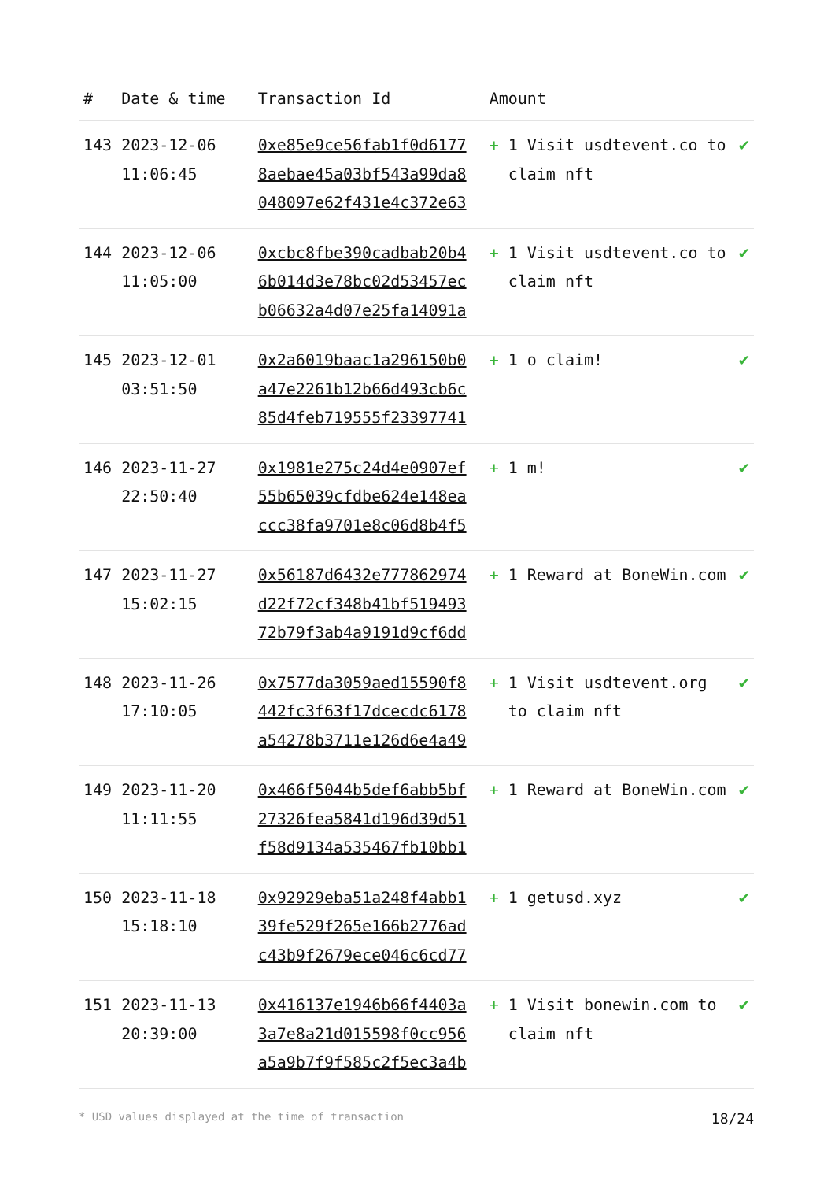| # | Date & time | Transaction Id | Amount | |
| --- | --- | --- | --- | --- |
| 143 | 2023-12-06 11:06:45 | 0xe85e9ce56fab1f0d6177 8aebae45a03bf543a99da8 048097e62f431e4c372e63 | + 1 Visit usdtevent.co to claim nft | ✔ |
| 144 | 2023-12-06 11:05:00 | 0xcbc8fbe390cadbab20b4 6b014d3e78bc02d53457ec b06632a4d07e25fa14091a | + 1 Visit usdtevent.co to claim nft | ✔ |
| 145 | 2023-12-01 03:51:50 | 0x2a6019baac1a296150b0 a47e2261b12b66d493cb6c 85d4feb719555f23397741 | + 1 o claim! | ✔ |
| 146 | 2023-11-27 22:50:40 | 0x1981e275c24d4e0907ef 55b65039cfdbe624e148ea ccc38fa9701e8c06d8b4f5 | + 1 m! | ✔ |
| 147 | 2023-11-27 15:02:15 | 0x56187d6432e777862974 d22f72cf348b41bf519493 72b79f3ab4a9191d9cf6dd | + 1 Reward at BoneWin.com | ✔ |
| 148 | 2023-11-26 17:10:05 | 0x7577da3059aed15590f8 442fc3f63f17dcecdc6178 a54278b3711e126d6e4a49 | + 1 Visit usdtevent.org to claim nft | ✔ |
| 149 | 2023-11-20 11:11:55 | 0x466f5044b5def6abb5bf 27326fea5841d196d39d51 f58d9134a535467fb10bb1 | + 1 Reward at BoneWin.com | ✔ |
| 150 | 2023-11-18 15:18:10 | 0x92929eba51a248f4abb1 39fe529f265e166b2776ad c43b9f2679ece046c6cd77 | + 1 getusd.xyz | ✔ |
| 151 | 2023-11-13 20:39:00 | 0x416137e1946b66f4403a 3a7e8a21d015598f0cc956 a5a9b7f9f585c2f5ec3a4b | + 1 Visit bonewin.com to claim nft | ✔ |
* USD values displayed at the time of transaction 18/24